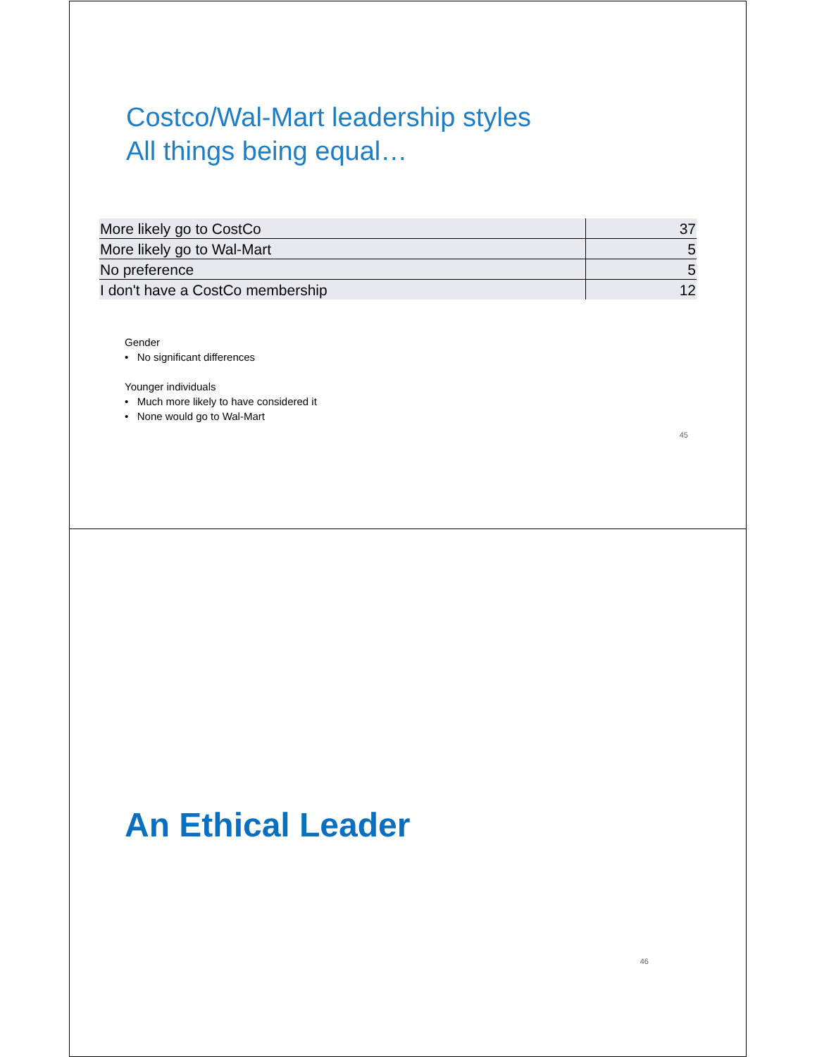Costco/Wal-Mart leadership styles
All things being equal…
| More likely go to CostCo | 37 |
| More likely go to Wal-Mart | 5 |
| No preference | 5 |
| I don't have a CostCo membership | 12 |
Gender
• No significant differences
Younger individuals
• Much more likely to have considered it
• None would go to Wal-Mart
45
An Ethical Leader
46